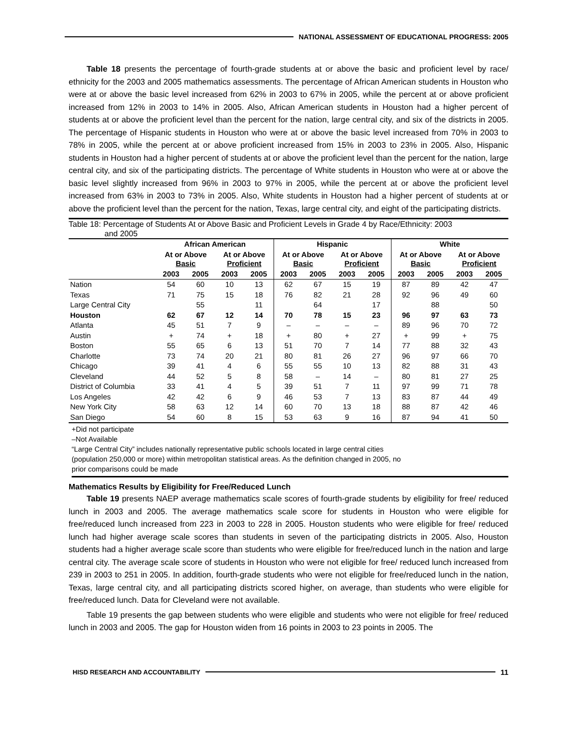NATIONAL ASSESSMENT OF EDUCATIONAL PROGRESS: 2005
Table 18 presents the percentage of fourth-grade students at or above the basic and proficient level by race/ ethnicity for the 2003 and 2005 mathematics assessments. The percentage of African American students in Houston who were at or above the basic level increased from 62% in 2003 to 67% in 2005, while the percent at or above proficient increased from 12% in 2003 to 14% in 2005. Also, African American students in Houston had a higher percent of students at or above the proficient level than the percent for the nation, large central city, and six of the districts in 2005. The percentage of Hispanic students in Houston who were at or above the basic level increased from 70% in 2003 to 78% in 2005, while the percent at or above proficient increased from 15% in 2003 to 23% in 2005. Also, Hispanic students in Houston had a higher percent of students at or above the proficient level than the percent for the nation, large central city, and six of the participating districts. The percentage of White students in Houston who were at or above the basic level slightly increased from 96% in 2003 to 97% in 2005, while the percent at or above the proficient level increased from 63% in 2003 to 73% in 2005. Also, White students in Houston had a higher percent of students at or above the proficient level than the percent for the nation, Texas, large central city, and eight of the participating districts.
Table 18: Percentage of Students At or Above Basic and Proficient Levels in Grade 4 by Race/Ethnicity: 2003
and 2005
| | African American | | | | Hispanic | | | | White | | | |
| --- | --- | --- | --- | --- | --- | --- | --- | --- | --- | --- | --- | --- |
| | At or Above Basic | | At or Above Proficient | | At or Above Basic | | At or Above Proficient | | At or Above Basic | | At or Above Proficient | |
| | 2003 | 2005 | 2003 | 2005 | 2003 | 2005 | 2003 | 2005 | 2003 | 2005 | 2003 | 2005 |
| Nation | 54 | 60 | 10 | 13 | 62 | 67 | 15 | 19 | 87 | 89 | 42 | 47 |
| Texas | 71 | 75 | 15 | 18 | 76 | 82 | 21 | 28 | 92 | 96 | 49 | 60 |
| Large Central City | | 55 | | 11 | | 64 | | 17 | | 88 | | 50 |
| Houston | 62 | 67 | 12 | 14 | 70 | 78 | 15 | 23 | 96 | 97 | 63 | 73 |
| Atlanta | 45 | 51 | 7 | 9 | – | – | – | – | 89 | 96 | 70 | 72 |
| Austin | + | 74 | + | 18 | + | 80 | + | 27 | + | 99 | + | 75 |
| Boston | 55 | 65 | 6 | 13 | 51 | 70 | 7 | 14 | 77 | 88 | 32 | 43 |
| Charlotte | 73 | 74 | 20 | 21 | 80 | 81 | 26 | 27 | 96 | 97 | 66 | 70 |
| Chicago | 39 | 41 | 4 | 6 | 55 | 55 | 10 | 13 | 82 | 88 | 31 | 43 |
| Cleveland | 44 | 52 | 5 | 8 | 58 | – | 14 | – | 80 | 81 | 27 | 25 |
| District of Columbia | 33 | 41 | 4 | 5 | 39 | 51 | 7 | 11 | 97 | 99 | 71 | 78 |
| Los Angeles | 42 | 42 | 6 | 9 | 46 | 53 | 7 | 13 | 83 | 87 | 44 | 49 |
| New York City | 58 | 63 | 12 | 14 | 60 | 70 | 13 | 18 | 88 | 87 | 42 | 46 |
| San Diego | 54 | 60 | 8 | 15 | 53 | 63 | 9 | 16 | 87 | 94 | 41 | 50 |
+Did not participate
–Not Available
“Large Central City” includes nationally representative public schools located in large central cities
(population 250,000 or more) within metropolitan statistical areas. As the definition changed in 2005, no
prior comparisons could be made
Mathematics Results by Eligibility for Free/Reduced Lunch
Table 19 presents NAEP average mathematics scale scores of fourth-grade students by eligibility for free/ reduced lunch in 2003 and 2005. The average mathematics scale score for students in Houston who were eligible for free/reduced lunch increased from 223 in 2003 to 228 in 2005. Houston students who were eligible for free/ reduced lunch had higher average scale scores than students in seven of the participating districts in 2005. Also, Houston students had a higher average scale score than students who were eligible for free/reduced lunch in the nation and large central city. The average scale score of students in Houston who were not eligible for free/ reduced lunch increased from 239 in 2003 to 251 in 2005. In addition, fourth-grade students who were not eligible for free/reduced lunch in the nation, Texas, large central city, and all participating districts scored higher, on average, than students who were eligible for free/reduced lunch. Data for Cleveland were not available.
Table 19 presents the gap between students who were eligible and students who were not eligible for free/ reduced lunch in 2003 and 2005. The gap for Houston widen from 16 points in 2003 to 23 points in 2005. The
HISD RESEARCH AND ACCOUNTABILITY
11